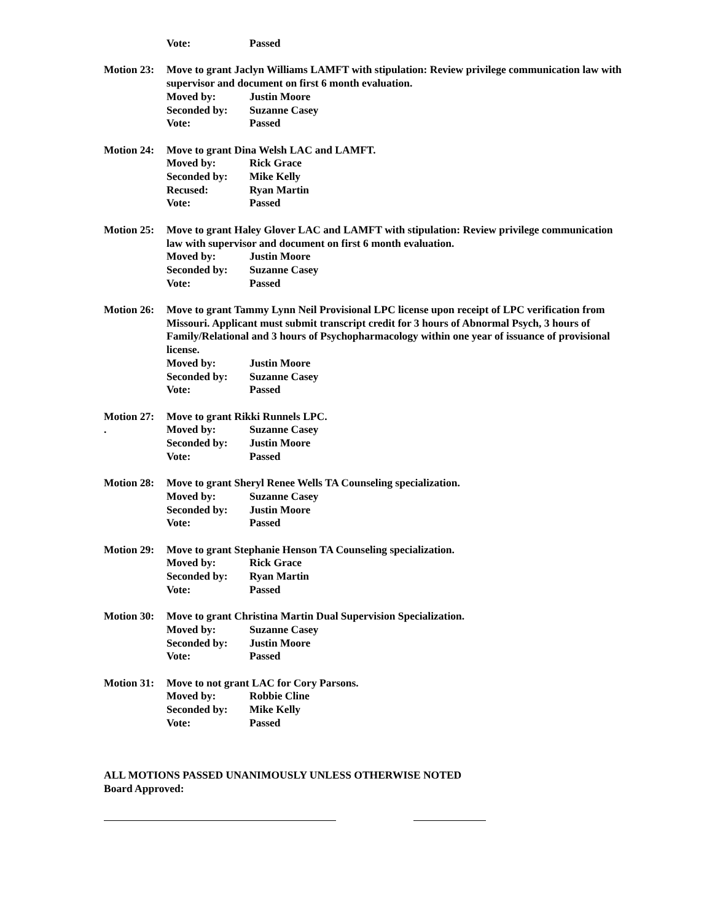Vote: Passed
Motion 23:
Move to grant Jaclyn Williams LAMFT with stipulation: Review privilege communication law with supervisor and document on first 6 month evaluation.
Moved by: Justin Moore
Seconded by: Suzanne Casey
Vote: Passed
Motion 24:
Move to grant Dina Welsh LAC and LAMFT.
Moved by: Rick Grace
Seconded by: Mike Kelly
Recused: Ryan Martin
Vote: Passed
Motion 25:
Move to grant Haley Glover LAC and LAMFT with stipulation: Review privilege communication law with supervisor and document on first 6 month evaluation.
Moved by: Justin Moore
Seconded by: Suzanne Casey
Vote: Passed
Motion 26:
Move to grant Tammy Lynn Neil Provisional LPC license upon receipt of LPC verification from Missouri. Applicant must submit transcript credit for 3 hours of Abnormal Psych, 3 hours of Family/Relational and 3 hours of Psychopharmacology within one year of issuance of provisional license.
Moved by: Justin Moore
Seconded by: Suzanne Casey
Vote: Passed
Motion 27:
.
Move to grant Rikki Runnels LPC.
Moved by: Suzanne Casey
Seconded by: Justin Moore
Vote: Passed
Motion 28:
Move to grant Sheryl Renee Wells TA Counseling specialization.
Moved by: Suzanne Casey
Seconded by: Justin Moore
Vote: Passed
Motion 29:
Move to grant Stephanie Henson TA Counseling specialization.
Moved by: Rick Grace
Seconded by: Ryan Martin
Vote: Passed
Motion 30:
Move to grant Christina Martin Dual Supervision Specialization.
Moved by: Suzanne Casey
Seconded by: Justin Moore
Vote: Passed
Motion 31:
Move to not grant LAC for Cory Parsons.
Moved by: Robbie Cline
Seconded by: Mike Kelly
Vote: Passed
ALL MOTIONS PASSED UNANIMOUSLY UNLESS OTHERWISE NOTED
Board Approved: